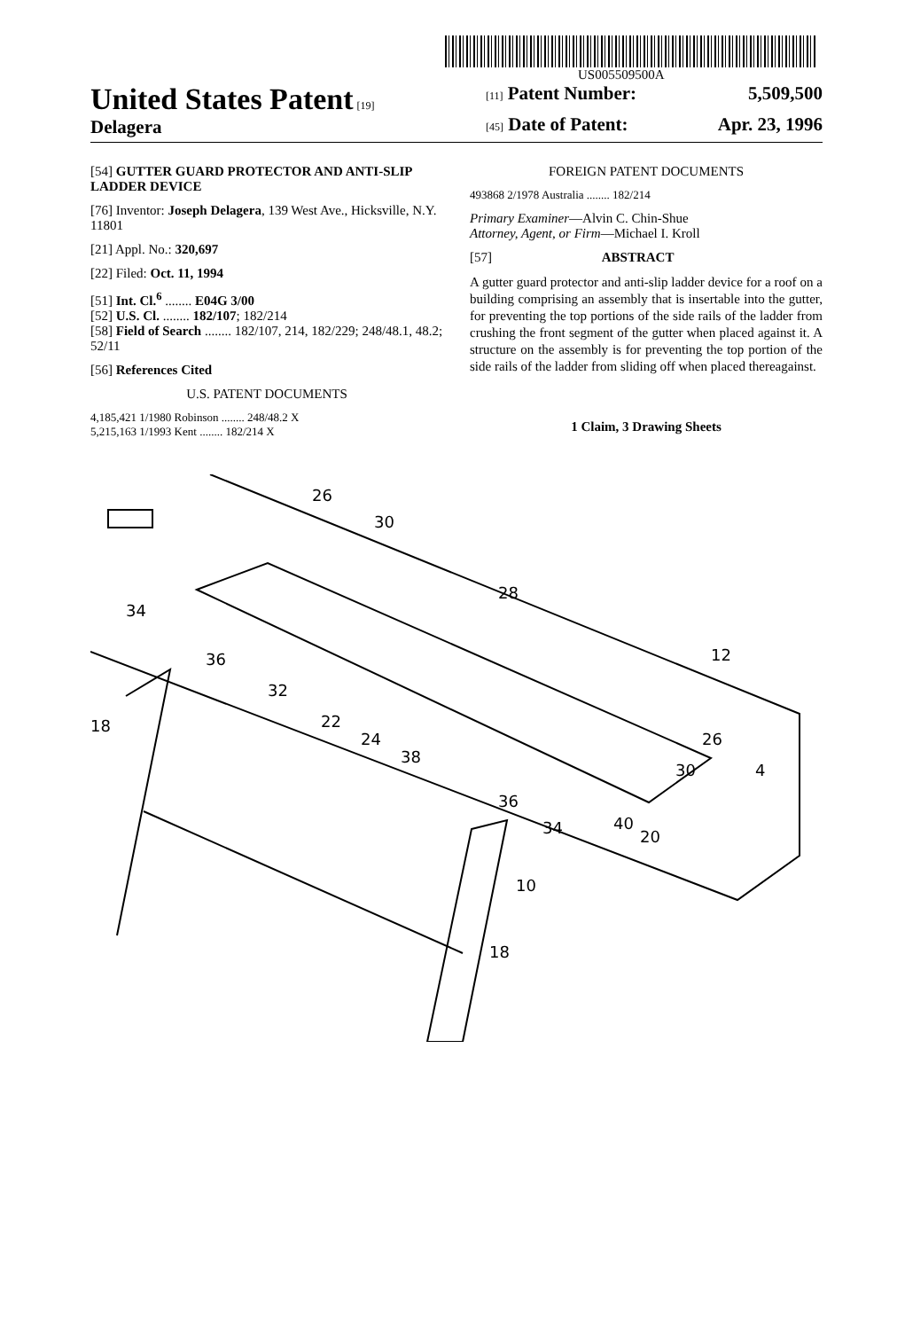US005509500A
United States Patent [19]
Delagera
[11] Patent Number: 5,509,500
[45] Date of Patent: Apr. 23, 1996
[54] GUTTER GUARD PROTECTOR AND ANTI-SLIP LADDER DEVICE
[76] Inventor: Joseph Delagera, 139 West Ave., Hicksville, N.Y. 11801
[21] Appl. No.: 320,697
[22] Filed: Oct. 11, 1994
[51] Int. Cl.<sup>6</sup> ........ E04G 3/00
[52] U.S. Cl. ........ 182/107; 182/214
[58] Field of Search ........ 182/107, 214, 182/229; 248/48.1, 48.2; 52/11
[56] References Cited
U.S. PATENT DOCUMENTS
4,185,421 1/1980 Robinson ........ 248/48.2 X
5,215,163 1/1993 Kent ........ 182/214 X
FOREIGN PATENT DOCUMENTS
493868 2/1978 Australia ........ 182/214
Primary Examiner—Alvin C. Chin-Shue
Attorney, Agent, or Firm—Michael I. Kroll
[57] ABSTRACT
A gutter guard protector and anti-slip ladder device for a roof on a building comprising an assembly that is insertable into the gutter, for preventing the top portions of the side rails of the ladder from crushing the front segment of the gutter when placed against it. A structure on the assembly is for preventing the top portion of the side rails of the ladder from sliding off when placed thereagainst.
1 Claim, 3 Drawing Sheets
26
30
34
28
36
32
22
24
38
18
12
26
30
4
36
34
40
20
10
18